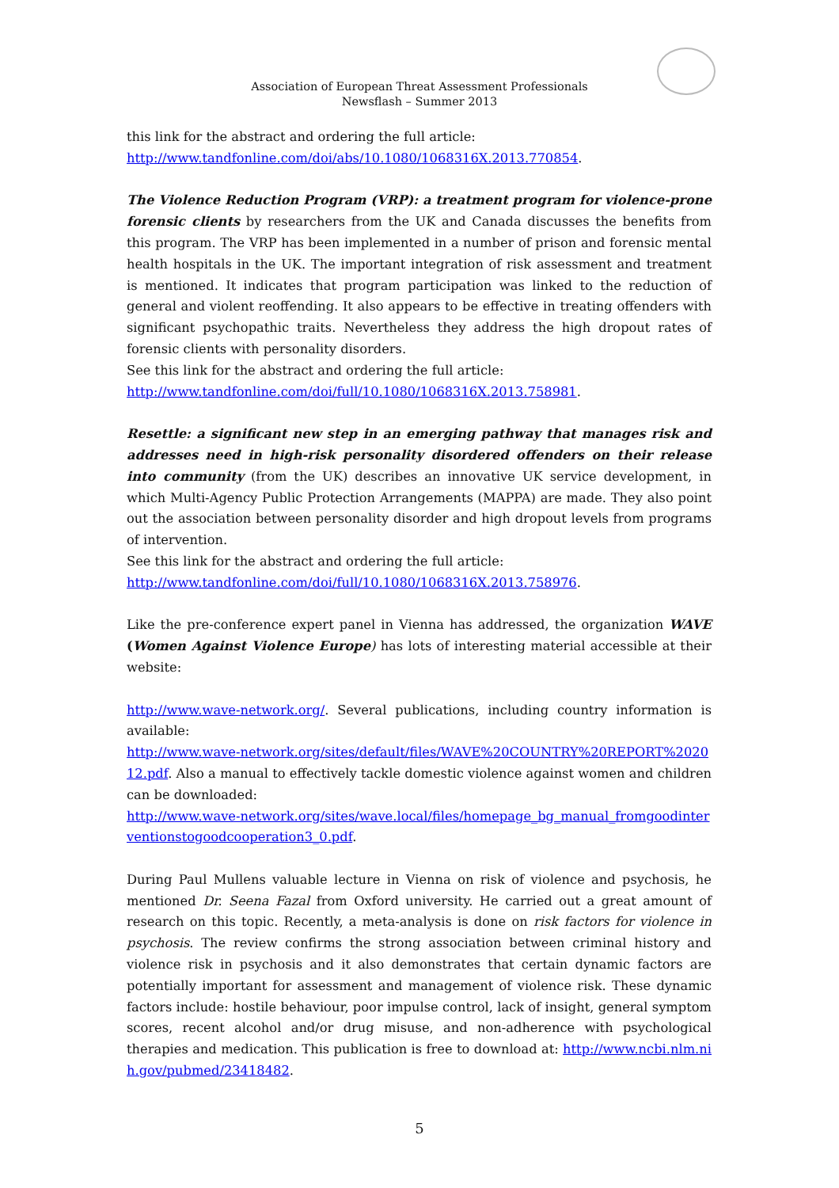Association of European Threat Assessment Professionals
Newsflash – Summer 2013
this link for the abstract and ordering the full article:
http://www.tandfonline.com/doi/abs/10.1080/1068316X.2013.770854.
The Violence Reduction Program (VRP): a treatment program for violence-prone forensic clients by researchers from the UK and Canada discusses the benefits from this program. The VRP has been implemented in a number of prison and forensic mental health hospitals in the UK. The important integration of risk assessment and treatment is mentioned. It indicates that program participation was linked to the reduction of general and violent reoffending. It also appears to be effective in treating offenders with significant psychopathic traits. Nevertheless they address the high dropout rates of forensic clients with personality disorders.
See this link for the abstract and ordering the full article:
http://www.tandfonline.com/doi/full/10.1080/1068316X.2013.758981.
Resettle: a significant new step in an emerging pathway that manages risk and addresses need in high-risk personality disordered offenders on their release into community (from the UK) describes an innovative UK service development, in which Multi-Agency Public Protection Arrangements (MAPPA) are made. They also point out the association between personality disorder and high dropout levels from programs of intervention.
See this link for the abstract and ordering the full article:
http://www.tandfonline.com/doi/full/10.1080/1068316X.2013.758976.
Like the pre-conference expert panel in Vienna has addressed, the organization WAVE (Women Against Violence Europe) has lots of interesting material accessible at their website:
http://www.wave-network.org/. Several publications, including country information is available:
http://www.wave-network.org/sites/default/files/WAVE%20COUNTRY%20REPORT%202012.pdf. Also a manual to effectively tackle domestic violence against women and children can be downloaded:
http://www.wave-network.org/sites/wave.local/files/homepage_bg_manual_fromgoodinterventionstogoodcooperation3_0.pdf.
During Paul Mullens valuable lecture in Vienna on risk of violence and psychosis, he mentioned Dr. Seena Fazal from Oxford university. He carried out a great amount of research on this topic. Recently, a meta-analysis is done on risk factors for violence in psychosis. The review confirms the strong association between criminal history and violence risk in psychosis and it also demonstrates that certain dynamic factors are potentially important for assessment and management of violence risk. These dynamic factors include: hostile behaviour, poor impulse control, lack of insight, general symptom scores, recent alcohol and/or drug misuse, and non-adherence with psychological therapies and medication. This publication is free to download at: http://www.ncbi.nlm.nih.gov/pubmed/23418482.
5